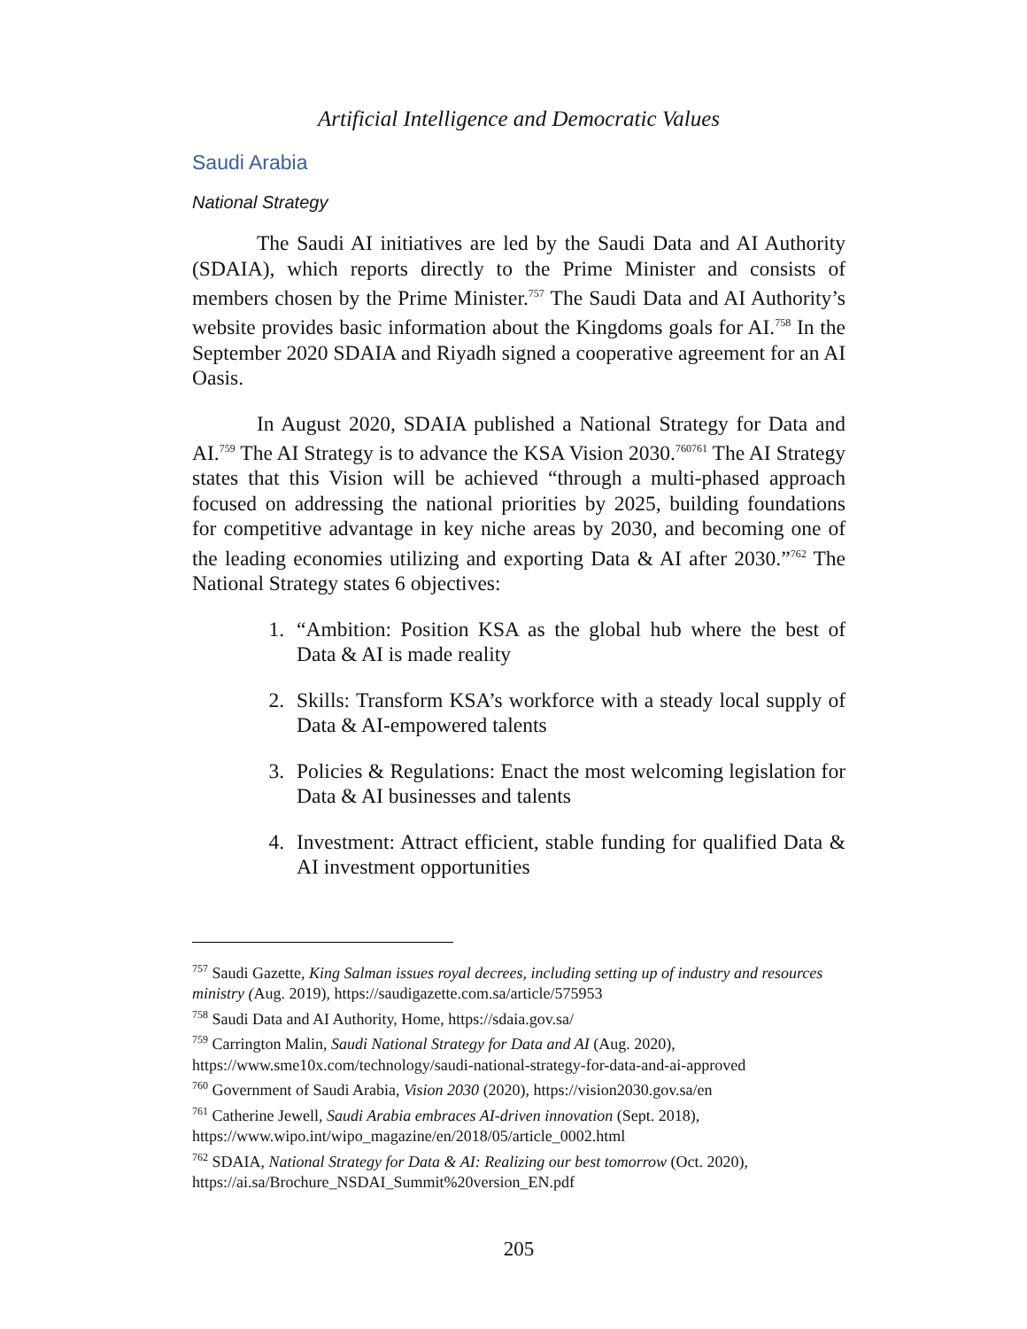Artificial Intelligence and Democratic Values
Saudi Arabia
National Strategy
The Saudi AI initiatives are led by the Saudi Data and AI Authority (SDAIA), which reports directly to the Prime Minister and consists of members chosen by the Prime Minister.<sup>757</sup> The Saudi Data and AI Authority’s website provides basic information about the Kingdoms goals for AI.<sup>758</sup> In the September 2020 SDAIA and Riyadh signed a cooperative agreement for an AI Oasis.
In August 2020, SDAIA published a National Strategy for Data and AI.<sup>759</sup> The AI Strategy is to advance the KSA Vision 2030.<sup>760761</sup> The AI Strategy states that this Vision will be achieved “through a multi-phased approach focused on addressing the national priorities by 2025, building foundations for competitive advantage in key niche areas by 2030, and becoming one of the leading economies utilizing and exporting Data & AI after 2030.”<sup>762</sup> The National Strategy states 6 objectives:
1. “Ambition: Position KSA as the global hub where the best of Data & AI is made reality
2. Skills: Transform KSA’s workforce with a steady local supply of Data & AI-empowered talents
3. Policies & Regulations: Enact the most welcoming legislation for Data & AI businesses and talents
4. Investment: Attract efficient, stable funding for qualified Data & AI investment opportunities
<sup>757</sup> Saudi Gazette, King Salman issues royal decrees, including setting up of industry and resources ministry (Aug. 2019), https://saudigazette.com.sa/article/575953
<sup>758</sup> Saudi Data and AI Authority, Home, https://sdaia.gov.sa/
<sup>759</sup> Carrington Malin, Saudi National Strategy for Data and AI (Aug. 2020), https://www.sme10x.com/technology/saudi-national-strategy-for-data-and-ai-approved
<sup>760</sup> Government of Saudi Arabia, Vision 2030 (2020), https://vision2030.gov.sa/en
<sup>761</sup> Catherine Jewell, Saudi Arabia embraces AI-driven innovation (Sept. 2018), https://www.wipo.int/wipo_magazine/en/2018/05/article_0002.html
<sup>762</sup> SDAIA, National Strategy for Data & AI: Realizing our best tomorrow (Oct. 2020), https://ai.sa/Brochure_NSDAI_Summit%20version_EN.pdf
205